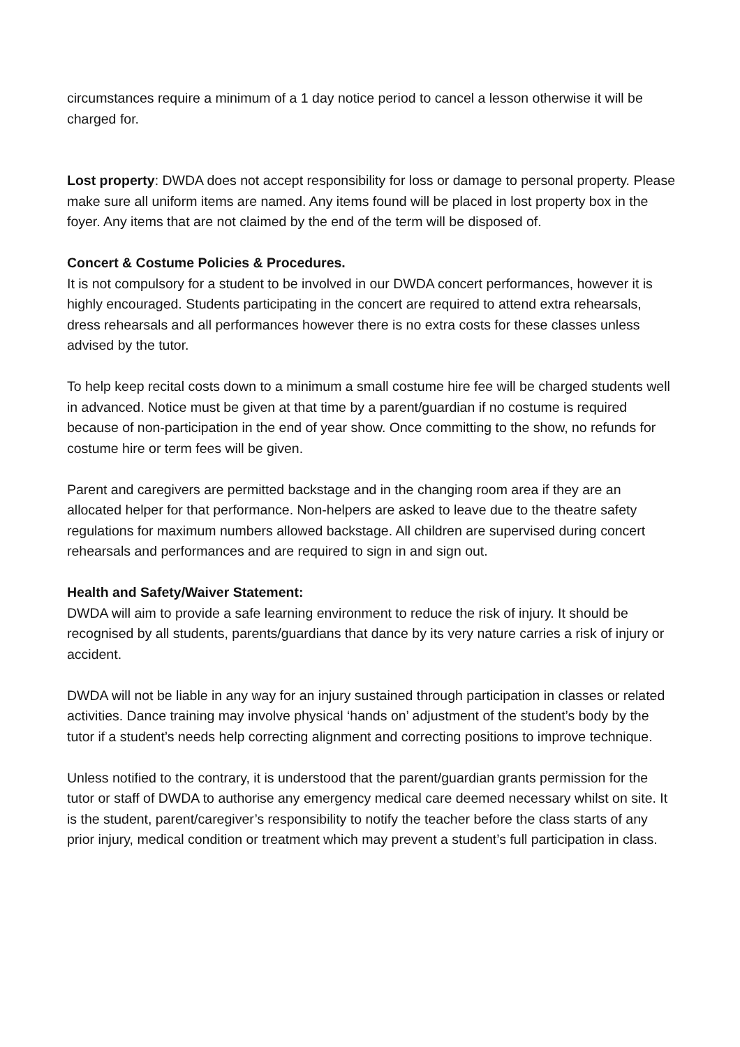circumstances require a minimum of a 1 day notice period to cancel a lesson otherwise it will be charged for.
Lost property: DWDA does not accept responsibility for loss or damage to personal property. Please make sure all uniform items are named. Any items found will be placed in lost property box in the foyer. Any items that are not claimed by the end of the term will be disposed of.
Concert & Costume Policies & Procedures.
It is not compulsory for a student to be involved in our DWDA concert performances, however it is highly encouraged. Students participating in the concert are required to attend extra rehearsals, dress rehearsals and all performances however there is no extra costs for these classes unless advised by the tutor.
To help keep recital costs down to a minimum a small costume hire fee will be charged students well in advanced. Notice must be given at that time by a parent/guardian if no costume is required because of non-participation in the end of year show. Once committing to the show, no refunds for costume hire or term fees will be given.
Parent and caregivers are permitted backstage and in the changing room area if they are an allocated helper for that performance. Non-helpers are asked to leave due to the theatre safety regulations for maximum numbers allowed backstage. All children are supervised during concert rehearsals and performances and are required to sign in and sign out.
Health and Safety/Waiver Statement:
DWDA will aim to provide a safe learning environment to reduce the risk of injury. It should be recognised by all students, parents/guardians that dance by its very nature carries a risk of injury or accident.
DWDA will not be liable in any way for an injury sustained through participation in classes or related activities. Dance training may involve physical ‘hands on’ adjustment of the student’s body by the tutor if a student’s needs help correcting alignment and correcting positions to improve technique.
Unless notified to the contrary, it is understood that the parent/guardian grants permission for the tutor or staff of DWDA to authorise any emergency medical care deemed necessary whilst on site. It is the student, parent/caregiver’s responsibility to notify the teacher before the class starts of any prior injury, medical condition or treatment which may prevent a student’s full participation in class.